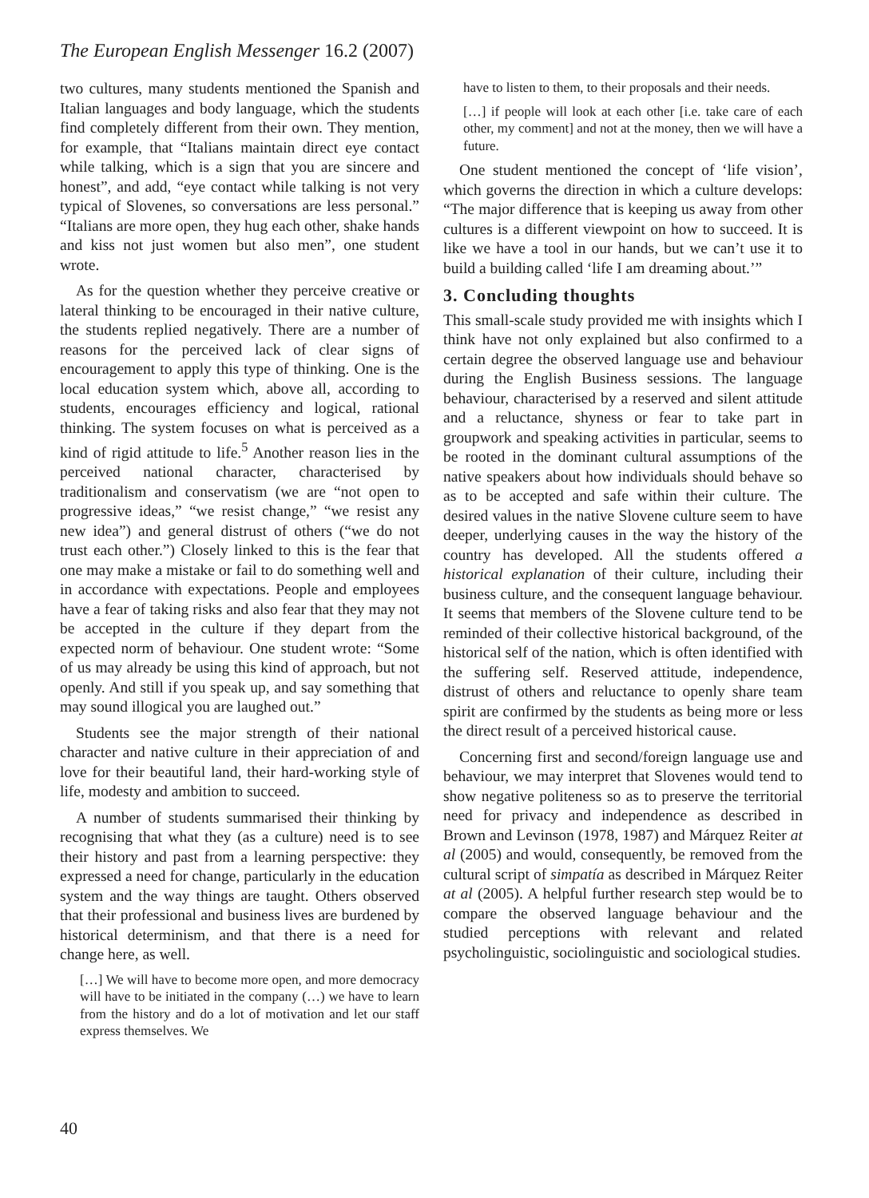The European English Messenger 16.2 (2007)
two cultures, many students mentioned the Spanish and Italian languages and body language, which the students find completely different from their own. They mention, for example, that “Italians maintain direct eye contact while talking, which is a sign that you are sincere and honest”, and add, “eye contact while talking is not very typical of Slovenes, so conversations are less personal.” “Italians are more open, they hug each other, shake hands and kiss not just women but also men”, one student wrote.
As for the question whether they perceive creative or lateral thinking to be encouraged in their native culture, the students replied negatively. There are a number of reasons for the perceived lack of clear signs of encouragement to apply this type of thinking. One is the local education system which, above all, according to students, encourages efficiency and logical, rational thinking. The system focuses on what is perceived as a kind of rigid attitude to life.<sup>5</sup> Another reason lies in the perceived national character, characterised by traditionalism and conservatism (we are “not open to progressive ideas,” “we resist change,” “we resist any new idea”) and general distrust of others (“we do not trust each other.”) Closely linked to this is the fear that one may make a mistake or fail to do something well and in accordance with expectations. People and employees have a fear of taking risks and also fear that they may not be accepted in the culture if they depart from the expected norm of behaviour. One student wrote: “Some of us may already be using this kind of approach, but not openly. And still if you speak up, and say something that may sound illogical you are laughed out.”
Students see the major strength of their national character and native culture in their appreciation of and love for their beautiful land, their hard-working style of life, modesty and ambition to succeed.
A number of students summarised their thinking by recognising that what they (as a culture) need is to see their history and past from a learning perspective: they expressed a need for change, particularly in the education system and the way things are taught. Others observed that their professional and business lives are burdened by historical determinism, and that there is a need for change here, as well.
[…] We will have to become more open, and more democracy will have to be initiated in the company (…) we have to learn from the history and do a lot of motivation and let our staff express themselves. We
have to listen to them, to their proposals and their needs.
[…] if people will look at each other [i.e. take care of each other, my comment] and not at the money, then we will have a future.
One student mentioned the concept of ‘life vision’, which governs the direction in which a culture develops: “The major difference that is keeping us away from other cultures is a different viewpoint on how to succeed. It is like we have a tool in our hands, but we can’t use it to build a building called ‘life I am dreaming about.’”
3. Concluding thoughts
This small-scale study provided me with insights which I think have not only explained but also confirmed to a certain degree the observed language use and behaviour during the English Business sessions. The language behaviour, characterised by a reserved and silent attitude and a reluctance, shyness or fear to take part in groupwork and speaking activities in particular, seems to be rooted in the dominant cultural assumptions of the native speakers about how individuals should behave so as to be accepted and safe within their culture. The desired values in the native Slovene culture seem to have deeper, underlying causes in the way the history of the country has developed. All the students offered a historical explanation of their culture, including their business culture, and the consequent language behaviour. It seems that members of the Slovene culture tend to be reminded of their collective historical background, of the historical self of the nation, which is often identified with the suffering self. Reserved attitude, independence, distrust of others and reluctance to openly share team spirit are confirmed by the students as being more or less the direct result of a perceived historical cause.
Concerning first and second/foreign language use and behaviour, we may interpret that Slovenes would tend to show negative politeness so as to preserve the territorial need for privacy and independence as described in Brown and Levinson (1978, 1987) and Márquez Reiter at al (2005) and would, consequently, be removed from the cultural script of simpatía as described in Márquez Reiter at al (2005). A helpful further research step would be to compare the observed language behaviour and the studied perceptions with relevant and related psycholinguistic, sociolinguistic and sociological studies.
40